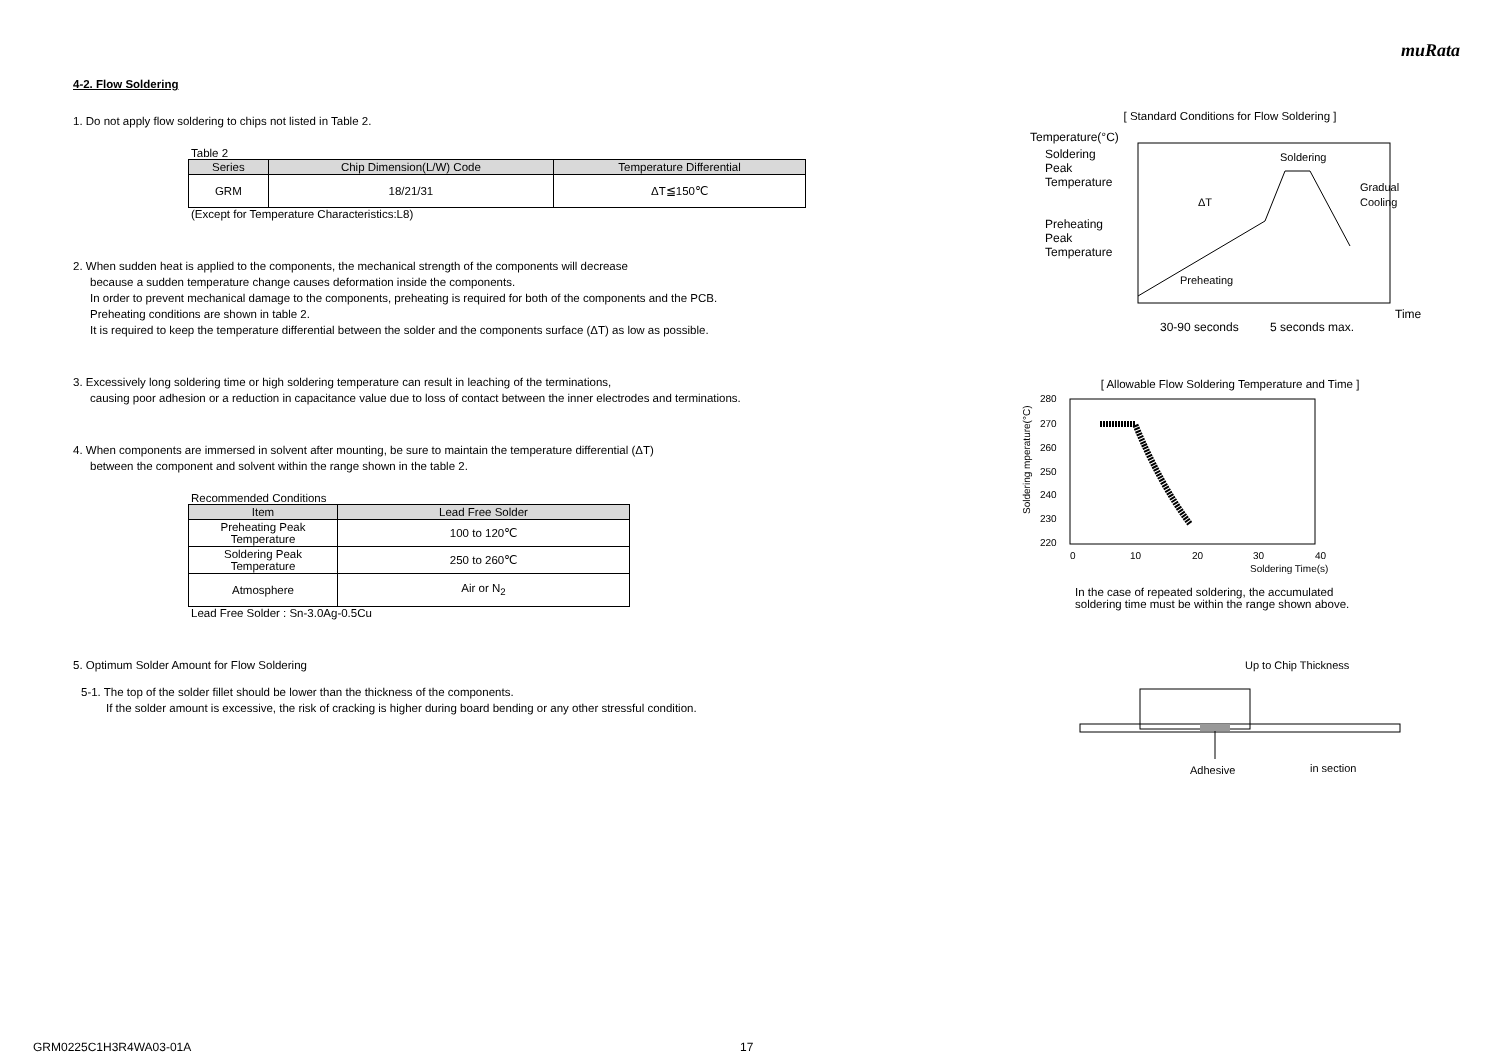muRata
4-2. Flow Soldering
1. Do not apply flow soldering to chips not listed in Table 2.
Table 2
| Series | Chip Dimension(L/W) Code | Temperature Differential |
| --- | --- | --- |
| GRM | 18/21/31 | ΔT≦150℃ |
(Except for Temperature Characteristics:L8)
2. When sudden heat is applied to the components, the mechanical strength of the components will decrease
because a sudden temperature change causes deformation inside the components.
In order to prevent mechanical damage to the components, preheating is required for both of the components and the PCB.
Preheating conditions are shown in table 2.
It is required to keep the temperature differential between the solder and the components surface (ΔT) as low as possible.
3. Excessively long soldering time or high soldering temperature can result in leaching of the terminations,
causing poor adhesion or a reduction in capacitance value due to loss of contact between the inner electrodes and terminations.
4. When components are immersed in solvent after mounting, be sure to maintain the temperature differential (ΔT)
between the component and solvent within the range shown in the table 2.
Recommended Conditions
| Item | Lead Free Solder |
| --- | --- |
| Preheating Peak Temperature | 100 to 120℃ |
| Soldering Peak Temperature | 250 to 260℃ |
| Atmosphere | Air or N<sub>2</sub> |
Lead Free Solder : Sn-3.0Ag-0.5Cu
5. Optimum Solder Amount for Flow Soldering
5-1. The top of the solder fillet should be lower than the thickness of the components.
If the solder amount is excessive, the risk of cracking is higher during board bending or any other stressful condition.
[ Standard Conditions for Flow Soldering ]
Temperature(°C)
Soldering
Peak
Temperature
Preheating
Peak
Temperature
ΔT
Gradual
Cooling
Soldering
Preheating
Time
30-90 seconds
5 seconds max.
[ Allowable Flow Soldering Temperature and Time ]
280
270
260
250
240
230
220
0
10
20
30
40
Soldering Time(s)
Soldering mperature(°C)
In the case of repeated soldering, the accumulated
soldering time must be within the range shown above.
Up to Chip Thickness
Adhesive
in section
GRM0225C1H3R4WA03-01A 17